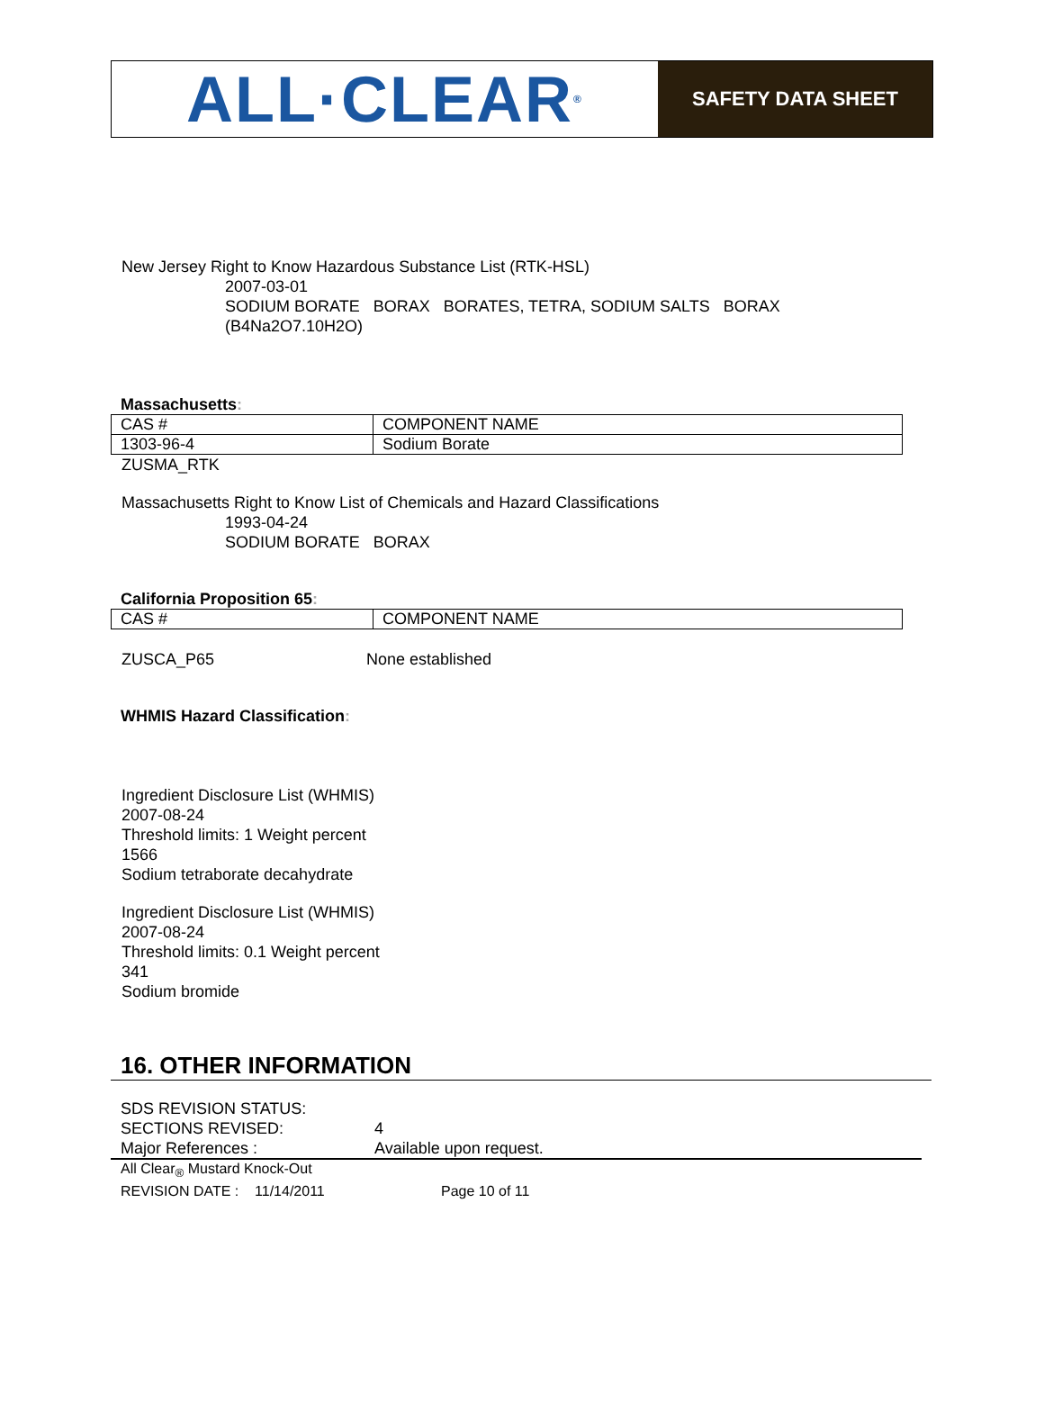ALL·CLEAR<sup>®</sup>
SAFETY DATA SHEET
New Jersey Right to Know Hazardous Substance List (RTK-HSL)
2007-03-01
SODIUM BORATE BORAX BORATES, TETRA, SODIUM SALTS BORAX
(B4Na2O7.10H2O)
Massachusetts:
| CAS # | COMPONENT NAME |
| 1303-96-4 | Sodium Borate |
ZUSMA_RTK
Massachusetts Right to Know List of Chemicals and Hazard Classifications
1993-04-24
SODIUM BORATE BORAX
California Proposition 65:
| CAS # | COMPONENT NAME |
ZUSCA_P65 None established
WHMIS Hazard Classification:
Ingredient Disclosure List (WHMIS)
2007-08-24
Threshold limits: 1 Weight percent
1566
Sodium tetraborate decahydrate
Ingredient Disclosure List (WHMIS)
2007-08-24
Threshold limits: 0.1 Weight percent
341
Sodium bromide
16. OTHER INFORMATION
SDS REVISION STATUS:
SECTIONS REVISED: 4
Major References : Available upon request.
All Clear<sub>®</sub> Mustard Knock-Out
REVISION DATE : 11/14/2011 Page 10 of 11